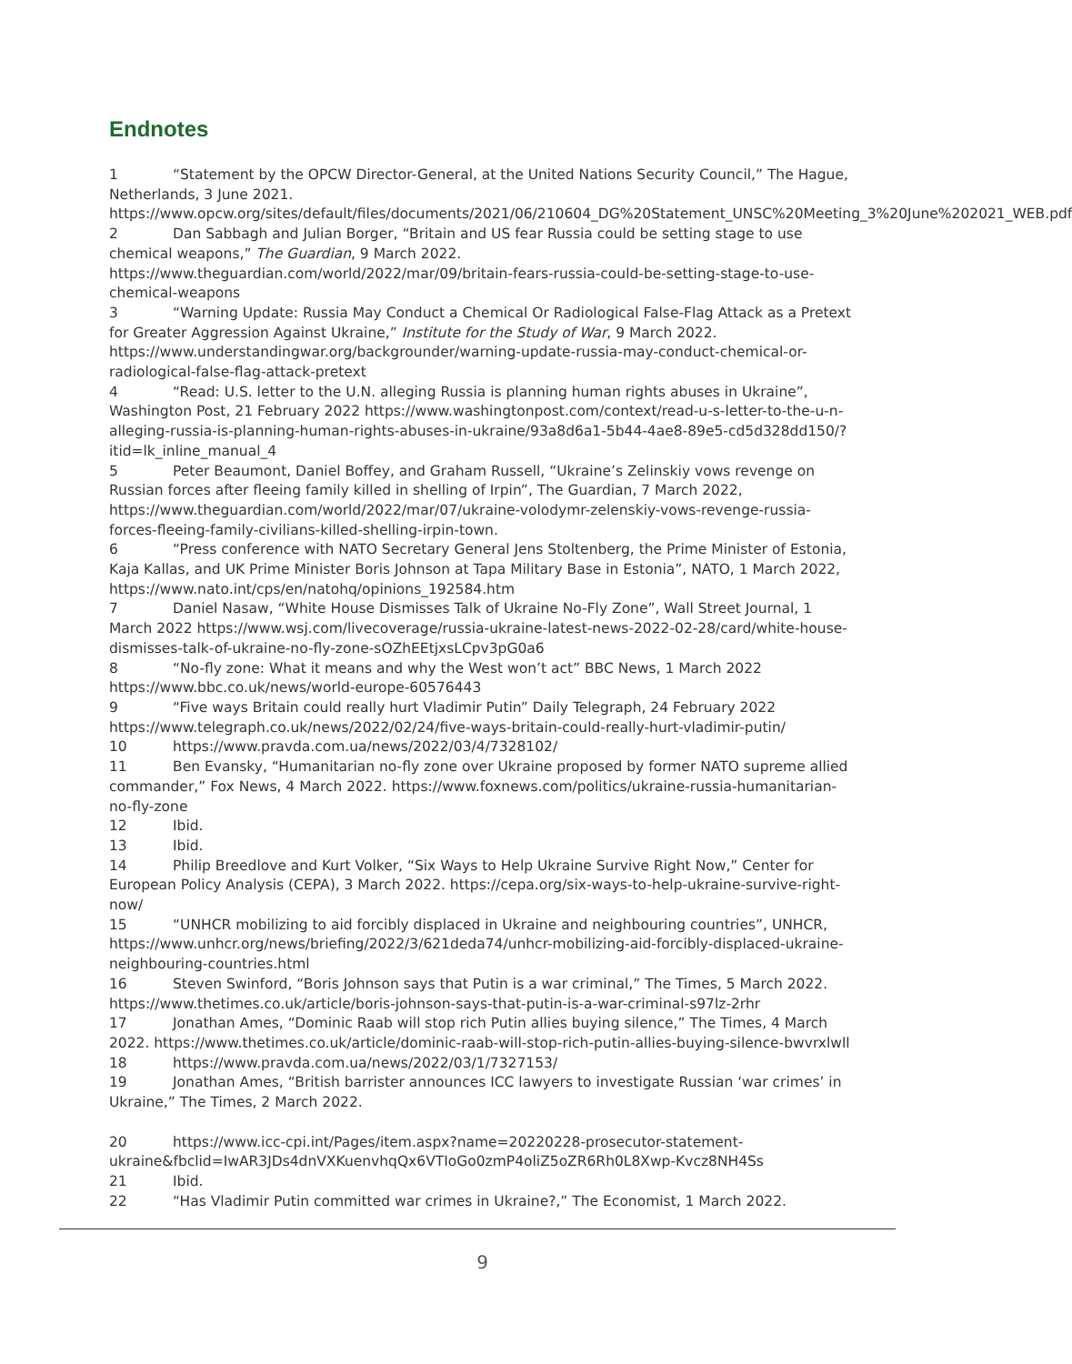Endnotes
1 “Statement by the OPCW Director-General, at the United Nations Security Council,” The Hague, Netherlands, 3 June 2021. https://www.opcw.org/sites/default/files/documents/2021/06/210604_DG%20Statement_UNSC%20Meeting_3%20June%202021_WEB.pdf
2 Dan Sabbagh and Julian Borger, “Britain and US fear Russia could be setting stage to use chemical weapons,” The Guardian, 9 March 2022. https://www.theguardian.com/world/2022/mar/09/britain-fears-russia-could-be-setting-stage-to-use-chemical-weapons
3 “Warning Update: Russia May Conduct a Chemical Or Radiological False-Flag Attack as a Pretext for Greater Aggression Against Ukraine,” Institute for the Study of War, 9 March 2022. https://www.understandingwar.org/backgrounder/warning-update-russia-may-conduct-chemical-or-radiological-false-flag-attack-pretext
4 “Read: U.S. letter to the U.N. alleging Russia is planning human rights abuses in Ukraine”, Washington Post, 21 February 2022 https://www.washingtonpost.com/context/read-u-s-letter-to-the-u-n-alleging-russia-is-planning-human-rights-abuses-in-ukraine/93a8d6a1-5b44-4ae8-89e5-cd5d328dd150/?itid=lk_inline_manual_4
5 Peter Beaumont, Daniel Boffey, and Graham Russell, “Ukraine’s Zelinskiy vows revenge on Russian forces after fleeing family killed in shelling of Irpin”, The Guardian, 7 March 2022, https://www.theguardian.com/world/2022/mar/07/ukraine-volodymr-zelenskiy-vows-revenge-russia-forces-fleeing-family-civilians-killed-shelling-irpin-town.
6 “Press conference with NATO Secretary General Jens Stoltenberg, the Prime Minister of Estonia, Kaja Kallas, and UK Prime Minister Boris Johnson at Tapa Military Base in Estonia”, NATO, 1 March 2022, https://www.nato.int/cps/en/natohq/opinions_192584.htm
7 Daniel Nasaw, “White House Dismisses Talk of Ukraine No-Fly Zone”, Wall Street Journal, 1 March 2022 https://www.wsj.com/livecoverage/russia-ukraine-latest-news-2022-02-28/card/white-house-dismisses-talk-of-ukraine-no-fly-zone-sOZhEEtjxsLCpv3pG0a6
8 “No-fly zone: What it means and why the West won’t act” BBC News, 1 March 2022 https://www.bbc.co.uk/news/world-europe-60576443
9 “Five ways Britain could really hurt Vladimir Putin” Daily Telegraph, 24 February 2022 https://www.telegraph.co.uk/news/2022/02/24/five-ways-britain-could-really-hurt-vladimir-putin/
10 https://www.pravda.com.ua/news/2022/03/4/7328102/
11 Ben Evansky, “Humanitarian no-fly zone over Ukraine proposed by former NATO supreme allied commander,” Fox News, 4 March 2022. https://www.foxnews.com/politics/ukraine-russia-humanitarian-no-fly-zone
12 Ibid.
13 Ibid.
14 Philip Breedlove and Kurt Volker, “Six Ways to Help Ukraine Survive Right Now,” Center for European Policy Analysis (CEPA), 3 March 2022. https://cepa.org/six-ways-to-help-ukraine-survive-right-now/
15 “UNHCR mobilizing to aid forcibly displaced in Ukraine and neighbouring countries”, UNHCR, https://www.unhcr.org/news/briefing/2022/3/621deda74/unhcr-mobilizing-aid-forcibly-displaced-ukraine-neighbouring-countries.html
16 Steven Swinford, “Boris Johnson says that Putin is a war criminal,” The Times, 5 March 2022. https://www.thetimes.co.uk/article/boris-johnson-says-that-putin-is-a-war-criminal-s97lz-2rhr
17 Jonathan Ames, “Dominic Raab will stop rich Putin allies buying silence,” The Times, 4 March 2022. https://www.thetimes.co.uk/article/dominic-raab-will-stop-rich-putin-allies-buying-silence-bwvrxlwll
18 https://www.pravda.com.ua/news/2022/03/1/7327153/
19 Jonathan Ames, “British barrister announces ICC lawyers to investigate Russian ‘war crimes’ in Ukraine,” The Times, 2 March 2022.
20 https://www.icc-cpi.int/Pages/item.aspx?name=20220228-prosecutor-statement-ukraine&fbclid=IwAR3JDs4dnVXKuenvhqQx6VTIoGo0zmP4oliZ5oZR6Rh0L8Xwp-Kvcz8NH4Ss
21 Ibid.
22 “Has Vladimir Putin committed war crimes in Ukraine?,” The Economist, 1 March 2022.
9